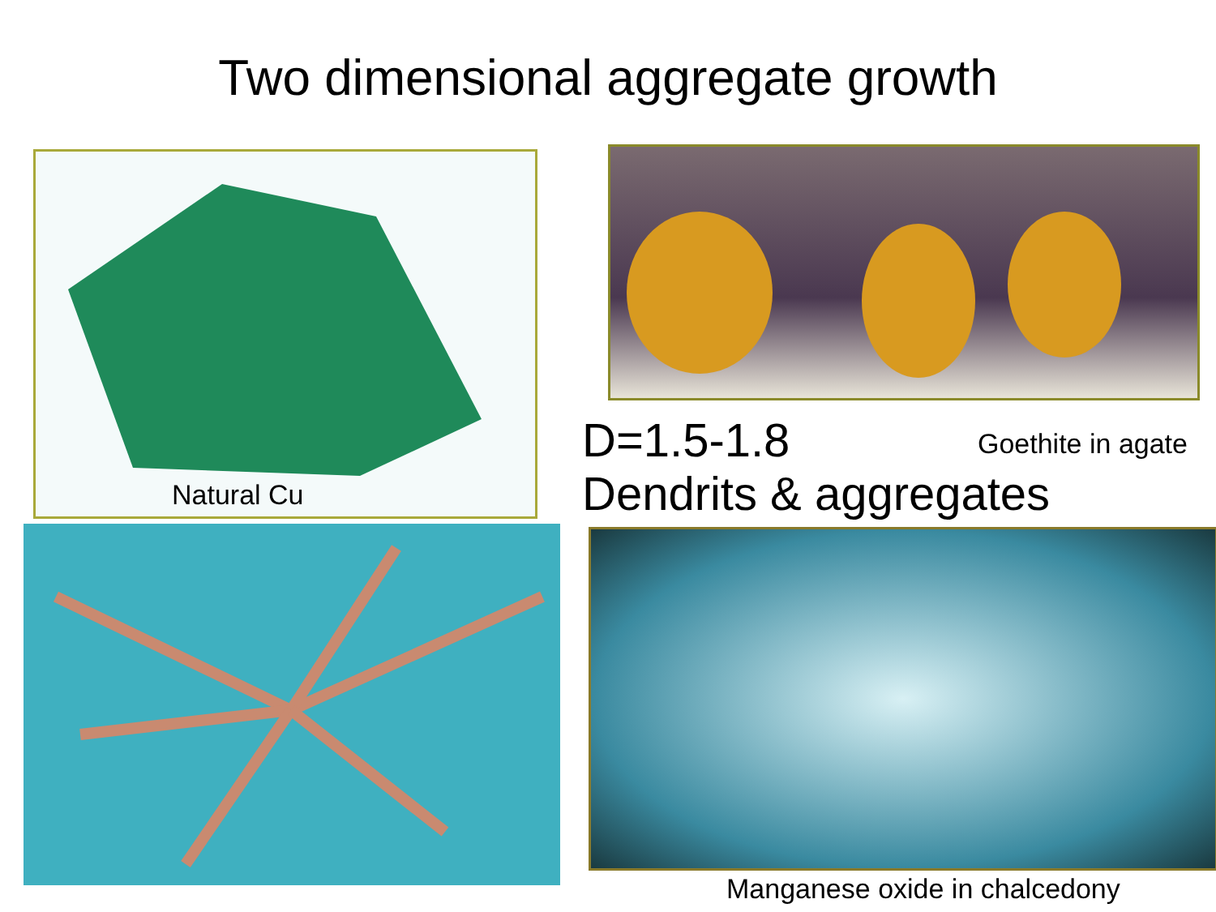Two dimensional aggregate growth
Natural Cu
D=1.5-1.8
Dendrits & aggregates
Goethite in agate
Manganese oxide in chalcedony